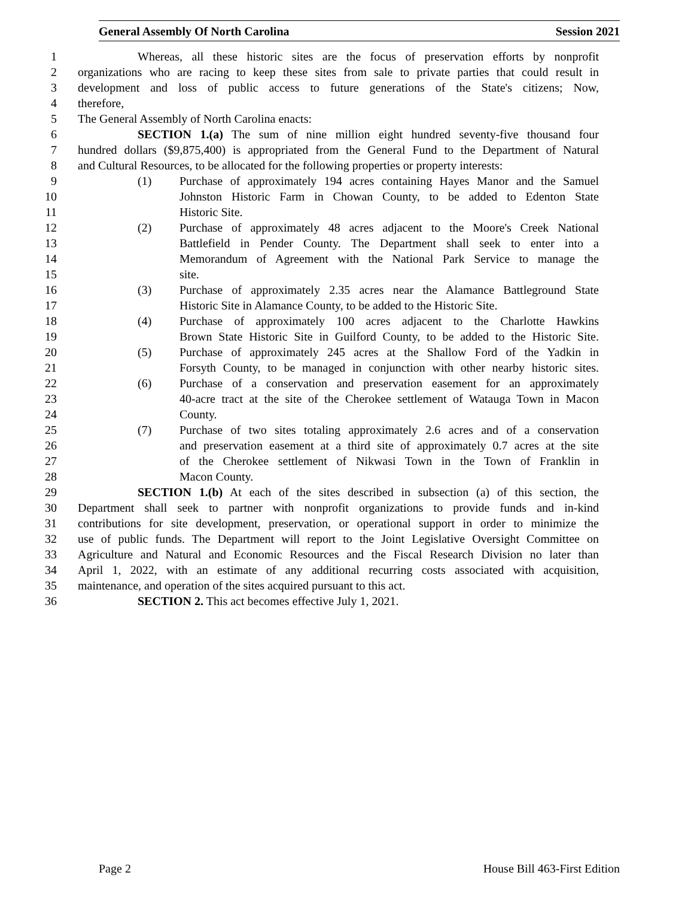General Assembly Of North Carolina Session 2021
1 Whereas, all these historic sites are the focus of preservation efforts by nonprofit
2 organizations who are racing to keep these sites from sale to private parties that could result in
3 development and loss of public access to future generations of the State's citizens; Now,
4 therefore,
5 The General Assembly of North Carolina enacts:
6 SECTION 1.(a) The sum of nine million eight hundred seventy-five thousand four
7 hundred dollars ($9,875,400) is appropriated from the General Fund to the Department of Natural
8 and Cultural Resources, to be allocated for the following properties or property interests:
9 (1) Purchase of approximately 194 acres containing Hayes Manor and the Samuel
10 Johnston Historic Farm in Chowan County, to be added to Edenton State
11 Historic Site.
12 (2) Purchase of approximately 48 acres adjacent to the Moore's Creek National
13 Battlefield in Pender County. The Department shall seek to enter into a
14 Memorandum of Agreement with the National Park Service to manage the
15 site.
16 (3) Purchase of approximately 2.35 acres near the Alamance Battleground State
17 Historic Site in Alamance County, to be added to the Historic Site.
18 (4) Purchase of approximately 100 acres adjacent to the Charlotte Hawkins
19 Brown State Historic Site in Guilford County, to be added to the Historic Site.
20 (5) Purchase of approximately 245 acres at the Shallow Ford of the Yadkin in
21 Forsyth County, to be managed in conjunction with other nearby historic sites.
22 (6) Purchase of a conservation and preservation easement for an approximately
23 40-acre tract at the site of the Cherokee settlement of Watauga Town in Macon
24 County.
25 (7) Purchase of two sites totaling approximately 2.6 acres and of a conservation
26 and preservation easement at a third site of approximately 0.7 acres at the site
27 of the Cherokee settlement of Nikwasi Town in the Town of Franklin in
28 Macon County.
29 SECTION 1.(b) At each of the sites described in subsection (a) of this section, the
30 Department shall seek to partner with nonprofit organizations to provide funds and in-kind
31 contributions for site development, preservation, or operational support in order to minimize the
32 use of public funds. The Department will report to the Joint Legislative Oversight Committee on
33 Agriculture and Natural and Economic Resources and the Fiscal Research Division no later than
34 April 1, 2022, with an estimate of any additional recurring costs associated with acquisition,
35 maintenance, and operation of the sites acquired pursuant to this act.
36 SECTION 2. This act becomes effective July 1, 2021.
Page 2 House Bill 463-First Edition